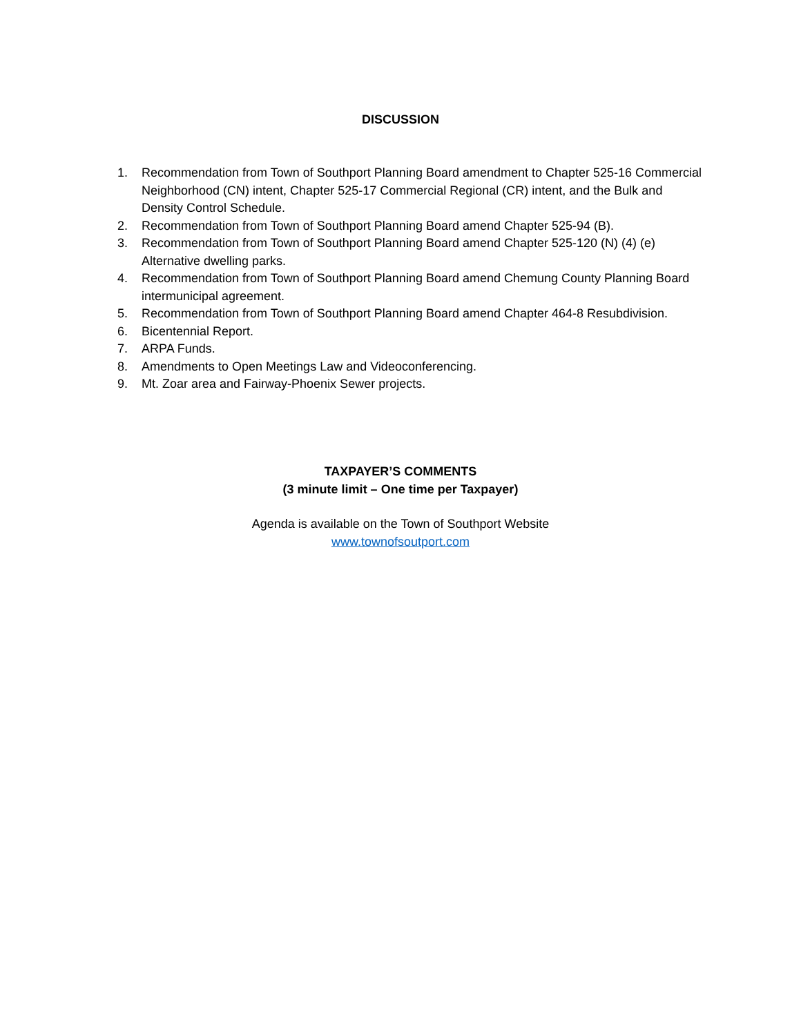DISCUSSION
1. Recommendation from Town of Southport Planning Board amendment to Chapter 525-16 Commercial Neighborhood (CN) intent, Chapter 525-17 Commercial Regional (CR) intent, and the Bulk and Density Control Schedule.
2. Recommendation from Town of Southport Planning Board amend Chapter 525-94 (B).
3. Recommendation from Town of Southport Planning Board amend Chapter 525-120 (N) (4) (e) Alternative dwelling parks.
4. Recommendation from Town of Southport Planning Board amend Chemung County Planning Board intermunicipal agreement.
5. Recommendation from Town of Southport Planning Board amend Chapter 464-8 Resubdivision.
6. Bicentennial Report.
7. ARPA Funds.
8. Amendments to Open Meetings Law and Videoconferencing.
9. Mt. Zoar area and Fairway-Phoenix Sewer projects.
TAXPAYER’S COMMENTS
(3 minute limit – One time per Taxpayer)
Agenda is available on the Town of Southport Website
www.townofsoutport.com